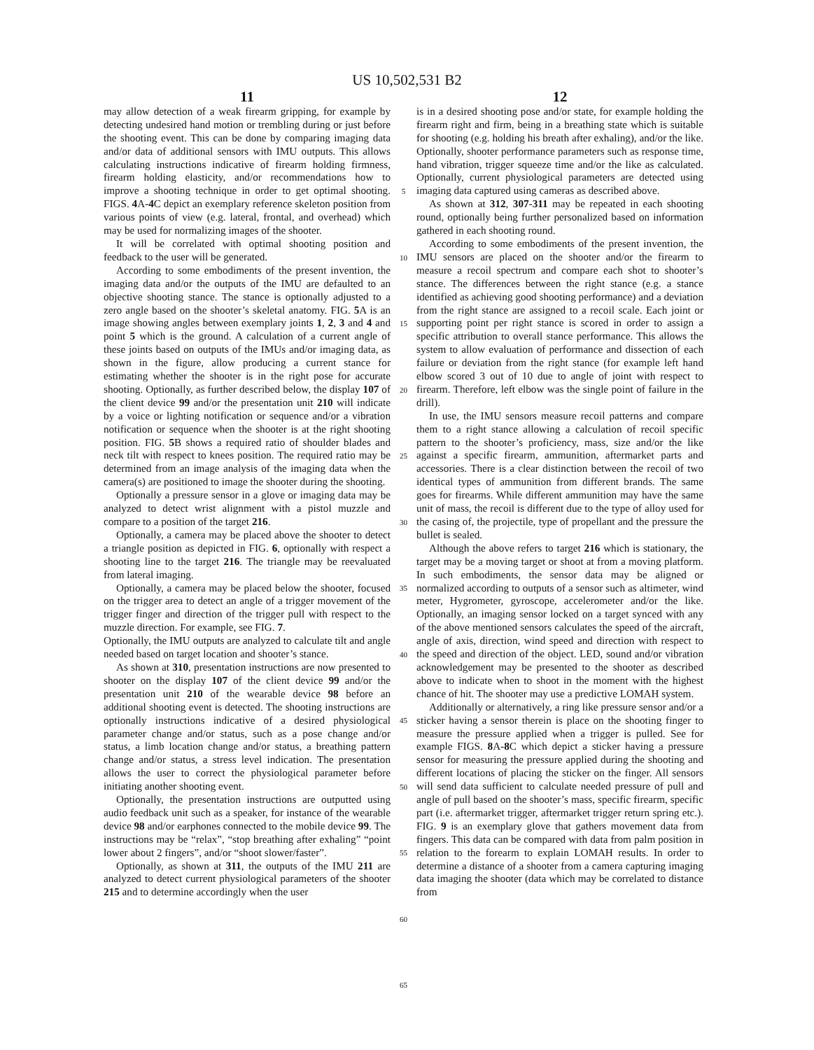US 10,502,531 B2
11
may allow detection of a weak firearm gripping, for example by detecting undesired hand motion or trembling during or just before the shooting event. This can be done by comparing imaging data and/or data of additional sensors with IMU outputs. This allows calculating instructions indicative of firearm holding firmness, firearm holding elasticity, and/or recommendations how to improve a shooting technique in order to get optimal shooting. FIGS. 4 A-4 C depict an exemplary reference skeleton position from various points of view (e.g. lateral, frontal, and overhead) which may be used for normalizing images of the shooter.
It will be correlated with optimal shooting position and feedback to the user will be generated.
According to some embodiments of the present invention, the imaging data and/or the outputs of the IMU are defaulted to an objective shooting stance. The stance is optionally adjusted to a zero angle based on the shooter’s skeletal anatomy. FIG. 5 A is an image showing angles between exemplary joints 1, 2, 3 and 4 and point 5 which is the ground. A calculation of a current angle of these joints based on outputs of the IMUs and/or imaging data, as shown in the figure, allow producing a current stance for estimating whether the shooter is in the right pose for accurate shooting. Optionally, as further described below, the display 107 of the client device 99 and/or the presentation unit 210 will indicate by a voice or lighting notification or sequence and/or a vibration notification or sequence when the shooter is at the right shooting position. FIG. 5 B shows a required ratio of shoulder blades and neck tilt with respect to knees position. The required ratio may be determined from an image analysis of the imaging data when the camera(s) are positioned to image the shooter during the shooting.
Optionally a pressure sensor in a glove or imaging data may be analyzed to detect wrist alignment with a pistol muzzle and compare to a position of the target 216.
Optionally, a camera may be placed above the shooter to detect a triangle position as depicted in FIG. 6, optionally with respect a shooting line to the target 216. The triangle may be reevaluated from lateral imaging.
Optionally, a camera may be placed below the shooter, focused on the trigger area to detect an angle of a trigger movement of the trigger finger and direction of the trigger pull with respect to the muzzle direction. For example, see FIG. 7.
Optionally, the IMU outputs are analyzed to calculate tilt and angle needed based on target location and shooter’s stance.
As shown at 310, presentation instructions are now presented to shooter on the display 107 of the client device 99 and/or the presentation unit 210 of the wearable device 98 before an additional shooting event is detected. The shooting instructions are optionally instructions indicative of a desired physiological parameter change and/or status, such as a pose change and/or status, a limb location change and/or status, a breathing pattern change and/or status, a stress level indication. The presentation allows the user to correct the physiological parameter before initiating another shooting event.
Optionally, the presentation instructions are outputted using audio feedback unit such as a speaker, for instance of the wearable device 98 and/or earphones connected to the mobile device 99. The instructions may be “relax”, “stop breathing after exhaling” “point lower about 2 fingers”, and/or “shoot slower/faster”.
Optionally, as shown at 311, the outputs of the IMU 211 are analyzed to detect current physiological parameters of the shooter 215 and to determine accordingly when the user
5
10
15
20
25
30
35
40
45
50
55
60
65
12
is in a desired shooting pose and/or state, for example holding the firearm right and firm, being in a breathing state which is suitable for shooting (e.g. holding his breath after exhaling), and/or the like. Optionally, shooter performance parameters such as response time, hand vibration, trigger squeeze time and/or the like as calculated. Optionally, current physiological parameters are detected using imaging data captured using cameras as described above.
As shown at 312, 307-311 may be repeated in each shooting round, optionally being further personalized based on information gathered in each shooting round.
According to some embodiments of the present invention, the IMU sensors are placed on the shooter and/or the firearm to measure a recoil spectrum and compare each shot to shooter’s stance. The differences between the right stance (e.g. a stance identified as achieving good shooting performance) and a deviation from the right stance are assigned to a recoil scale. Each joint or supporting point per right stance is scored in order to assign a specific attribution to overall stance performance. This allows the system to allow evaluation of performance and dissection of each failure or deviation from the right stance (for example left hand elbow scored 3 out of 10 due to angle of joint with respect to firearm. Therefore, left elbow was the single point of failure in the drill).
In use, the IMU sensors measure recoil patterns and compare them to a right stance allowing a calculation of recoil specific pattern to the shooter’s proficiency, mass, size and/or the like against a specific firearm, ammunition, aftermarket parts and accessories. There is a clear distinction between the recoil of two identical types of ammunition from different brands. The same goes for firearms. While different ammunition may have the same unit of mass, the recoil is different due to the type of alloy used for the casing of, the projectile, type of propellant and the pressure the bullet is sealed.
Although the above refers to target 216 which is stationary, the target may be a moving target or shoot at from a moving platform. In such embodiments, the sensor data may be aligned or normalized according to outputs of a sensor such as altimeter, wind meter, Hygrometer, gyroscope, accelerometer and/or the like. Optionally, an imaging sensor locked on a target synced with any of the above mentioned sensors calculates the speed of the aircraft, angle of axis, direction, wind speed and direction with respect to the speed and direction of the object. LED, sound and/or vibration acknowledgement may be presented to the shooter as described above to indicate when to shoot in the moment with the highest chance of hit. The shooter may use a predictive LOMAH system.
Additionally or alternatively, a ring like pressure sensor and/or a sticker having a sensor therein is place on the shooting finger to measure the pressure applied when a trigger is pulled. See for example FIGS. 8 A-8 C which depict a sticker having a pressure sensor for measuring the pressure applied during the shooting and different locations of placing the sticker on the finger. All sensors will send data sufficient to calculate needed pressure of pull and angle of pull based on the shooter’s mass, specific firearm, specific part (i.e. aftermarket trigger, aftermarket trigger return spring etc.). FIG. 9 is an exemplary glove that gathers movement data from fingers. This data can be compared with data from palm position in relation to the forearm to explain LOMAH results. In order to determine a distance of a shooter from a camera capturing imaging data imaging the shooter (data which may be correlated to distance from